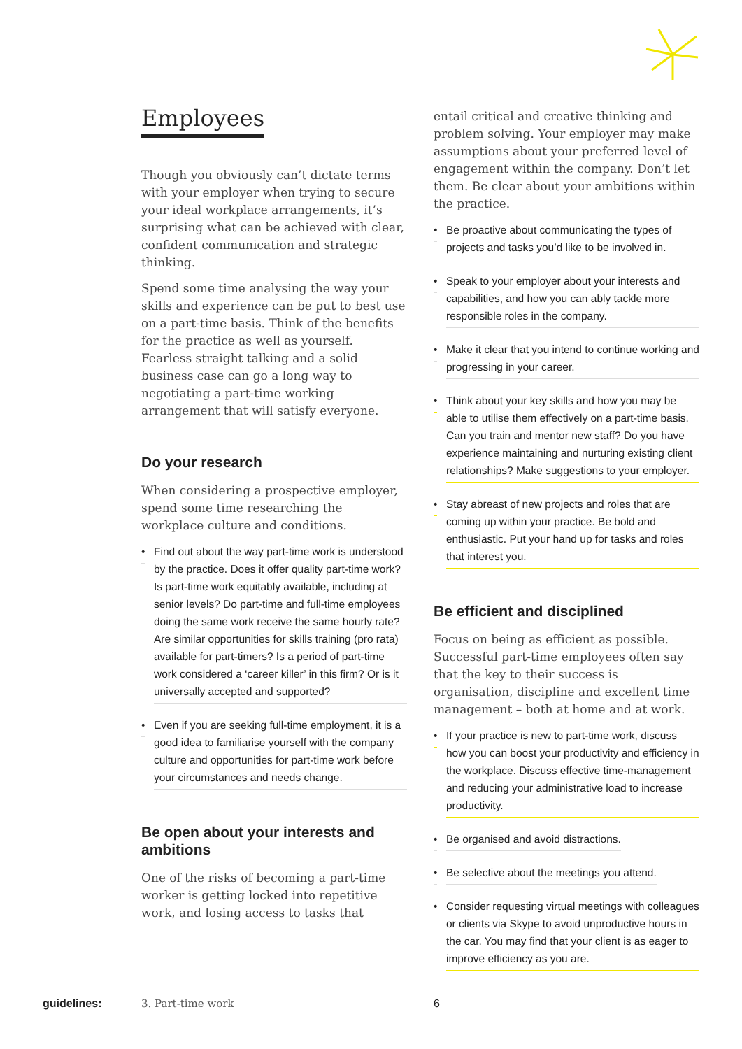Employees
Though you obviously can’t dictate terms with your employer when trying to secure your ideal workplace arrangements, it’s surprising what can be achieved with clear, confident communication and strategic thinking.
Spend some time analysing the way your skills and experience can be put to best use on a part-time basis. Think of the benefits for the practice as well as yourself. Fearless straight talking and a solid business case can go a long way to negotiating a part-time working arrangement that will satisfy everyone.
Do your research
When considering a prospective employer, spend some time researching the workplace culture and conditions.
• Find out about the way part-time work is understood by the practice. Does it offer quality part-time work? Is part-time work equitably available, including at senior levels? Do part-time and full-time employees doing the same work receive the same hourly rate? Are similar opportunities for skills training (pro rata) available for part-timers? Is a period of part-time work considered a ‘career killer’ in this firm? Or is it universally accepted and supported?
• Even if you are seeking full-time employment, it is a good idea to familiarise yourself with the company culture and opportunities for part-time work before your circumstances and needs change.
Be open about your interests and ambitions
One of the risks of becoming a part-time worker is getting locked into repetitive work, and losing access to tasks that
entail critical and creative thinking and problem solving. Your employer may make assumptions about your preferred level of engagement within the company. Don’t let them. Be clear about your ambitions within the practice.
• Be proactive about communicating the types of projects and tasks you’d like to be involved in.
• Speak to your employer about your interests and capabilities, and how you can ably tackle more responsible roles in the company.
• Make it clear that you intend to continue working and progressing in your career.
• Think about your key skills and how you may be able to utilise them effectively on a part-time basis. Can you train and mentor new staff? Do you have experience maintaining and nurturing existing client relationships? Make suggestions to your employer.
• Stay abreast of new projects and roles that are coming up within your practice. Be bold and enthusiastic. Put your hand up for tasks and roles that interest you.
Be efficient and disciplined
Focus on being as efficient as possible. Successful part-time employees often say that the key to their success is organisation, discipline and excellent time management – both at home and at work.
• If your practice is new to part-time work, discuss how you can boost your productivity and efficiency in the workplace. Discuss effective time-management and reducing your administrative load to increase productivity.
• Be organised and avoid distractions.
• Be selective about the meetings you attend.
• Consider requesting virtual meetings with colleagues or clients via Skype to avoid unproductive hours in the car. You may find that your client is as eager to improve efficiency as you are.
guidelines: 3. Part-time work 6